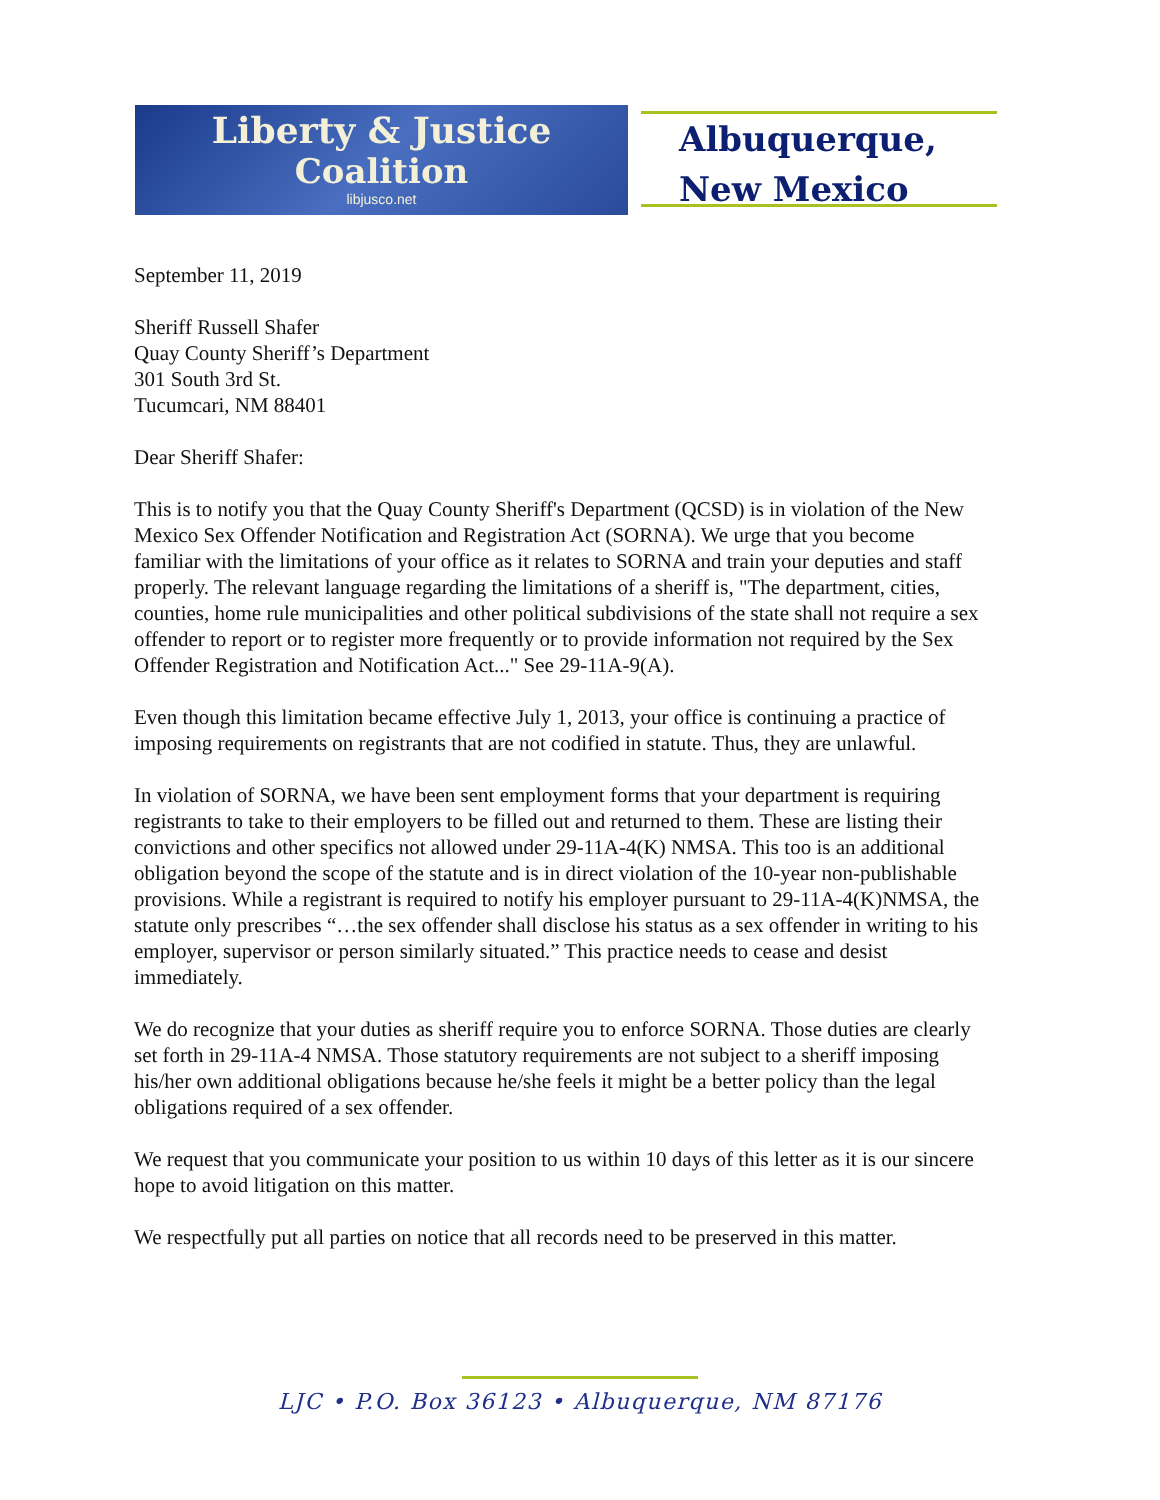Liberty & Justice
Coalition
libjusco.net
Albuquerque,
New Mexico
September 11, 2019
Sheriff Russell Shafer
Quay County Sheriff’s Department
301 South 3rd St.
Tucumcari, NM 88401
Dear Sheriff Shafer:
This is to notify you that the Quay County Sheriff's Department (QCSD) is in violation of the New Mexico Sex Offender Notification and Registration Act (SORNA). We urge that you become familiar with the limitations of your office as it relates to SORNA and train your deputies and staff properly. The relevant language regarding the limitations of a sheriff is, "The department, cities, counties, home rule municipalities and other political subdivisions of the state shall not require a sex offender to report or to register more frequently or to provide information not required by the Sex Offender Registration and Notification Act..." See 29-11A-9(A).
Even though this limitation became effective July 1, 2013, your office is continuing a practice of imposing requirements on registrants that are not codified in statute. Thus, they are unlawful.
In violation of SORNA, we have been sent employment forms that your department is requiring registrants to take to their employers to be filled out and returned to them. These are listing their convictions and other specifics not allowed under 29-11A-4(K) NMSA. This too is an additional obligation beyond the scope of the statute and is in direct violation of the 10-year non-publishable provisions. While a registrant is required to notify his employer pursuant to 29-11A-4(K)NMSA, the statute only prescribes “…the sex offender shall disclose his status as a sex offender in writing to his employer, supervisor or person similarly situated.” This practice needs to cease and desist immediately.
We do recognize that your duties as sheriff require you to enforce SORNA. Those duties are clearly set forth in 29-11A-4 NMSA. Those statutory requirements are not subject to a sheriff imposing his/her own additional obligations because he/she feels it might be a better policy than the legal obligations required of a sex offender.
We request that you communicate your position to us within 10 days of this letter as it is our sincere hope to avoid litigation on this matter.
We respectfully put all parties on notice that all records need to be preserved in this matter.
LJC • P.O. Box 36123 • Albuquerque, NM 87176